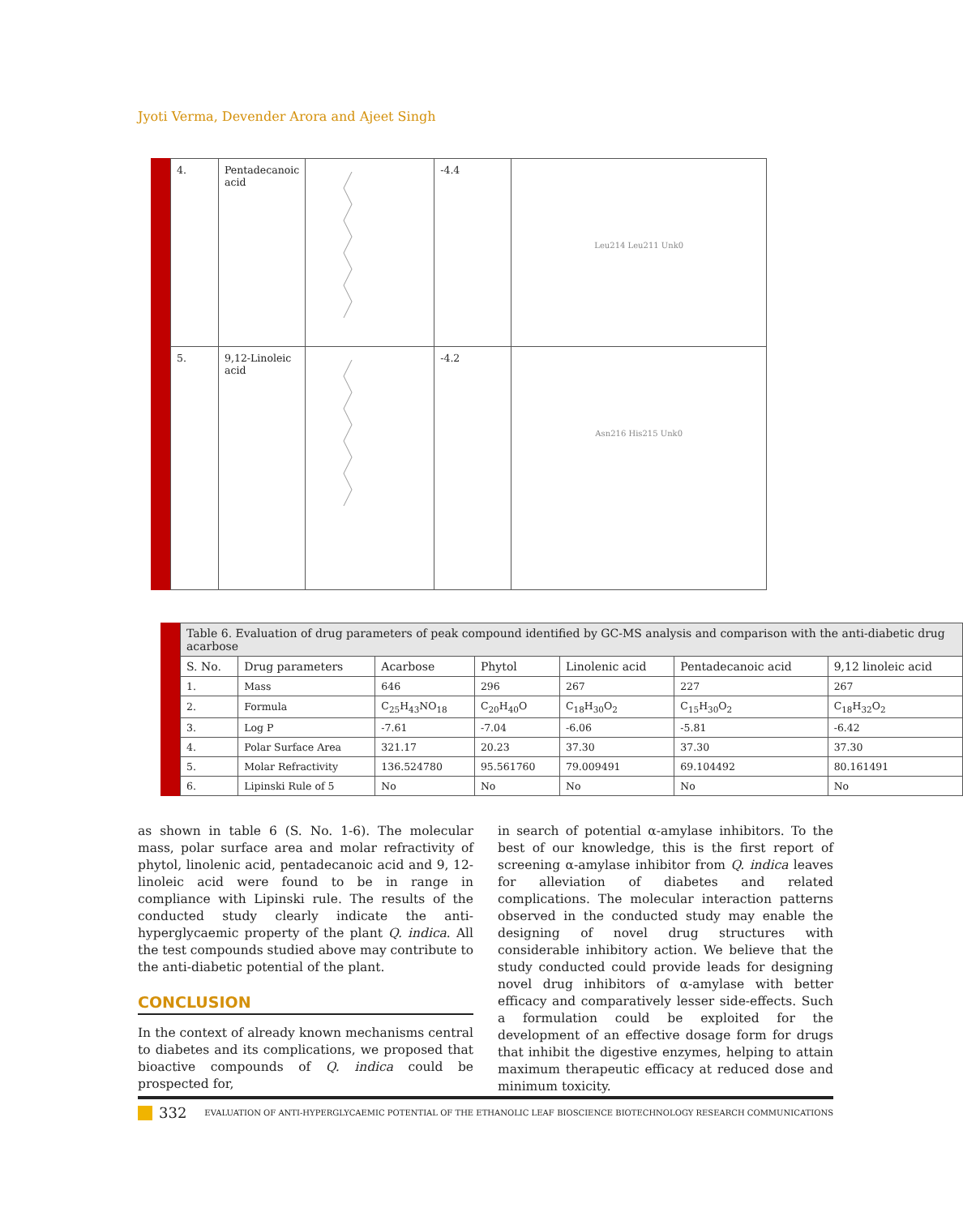Jyoti Verma, Devender Arora and Ajeet Singh
| 4. | Pentadecanoic acid | | -4.4 | Leu214 Leu211 Unk0 |
| 5. | 9,12-Linoleic acid | | -4.2 | Asn216 His215 Unk0 |
| Table 6. Evaluation of drug parameters of peak compound identified by GC-MS analysis and comparison with the anti-diabetic drug acarbose | | | | | | |
| S. No. | Drug parameters | Acarbose | Phytol | Linolenic acid | Pentadecanoic acid | 9,12 linoleic acid |
| 1. | Mass | 646 | 296 | 267 | 227 | 267 |
| 2. | Formula | C<sub>25</sub>H<sub>43</sub>NO<sub>18</sub> | C<sub>20</sub>H<sub>40</sub>O | C<sub>18</sub>H<sub>30</sub>O<sub>2</sub> | C<sub>15</sub>H<sub>30</sub>O<sub>2</sub> | C<sub>18</sub>H<sub>32</sub>O<sub>2</sub> |
| 3. | Log P | -7.61 | -7.04 | -6.06 | -5.81 | -6.42 |
| 4. | Polar Surface Area | 321.17 | 20.23 | 37.30 | 37.30 | 37.30 |
| 5. | Molar Refractivity | 136.524780 | 95.561760 | 79.009491 | 69.104492 | 80.161491 |
| 6. | Lipinski Rule of 5 | No | No | No | No | No |
as shown in table 6 (S. No. 1-6). The molecular mass, polar surface area and molar refractivity of phytol, linolenic acid, pentadecanoic acid and 9, 12-linoleic acid were found to be in range in compliance with Lipinski rule. The results of the conducted study clearly indicate the anti-hyperglycaemic property of the plant Q. indica. All the test compounds studied above may contribute to the anti-diabetic potential of the plant.
CONCLUSION
In the context of already known mechanisms central to diabetes and its complications, we proposed that bioactive compounds of Q. indica could be prospected for,
in search of potential α-amylase inhibitors. To the best of our knowledge, this is the first report of screening α-amylase inhibitor from Q. indica leaves for alleviation of diabetes and related complications. The molecular interaction patterns observed in the conducted study may enable the designing of novel drug structures with considerable inhibitory action. We believe that the study conducted could provide leads for designing novel drug inhibitors of α-amylase with better efficacy and comparatively lesser side-effects. Such a formulation could be exploited for the development of an effective dosage form for drugs that inhibit the digestive enzymes, helping to attain maximum therapeutic efficacy at reduced dose and minimum toxicity.
332 EVALUATION OF ANTI-HYPERGLYCAEMIC POTENTIAL OF THE ETHANOLIC LEAF BIOSCIENCE BIOTECHNOLOGY RESEARCH COMMUNICATIONS